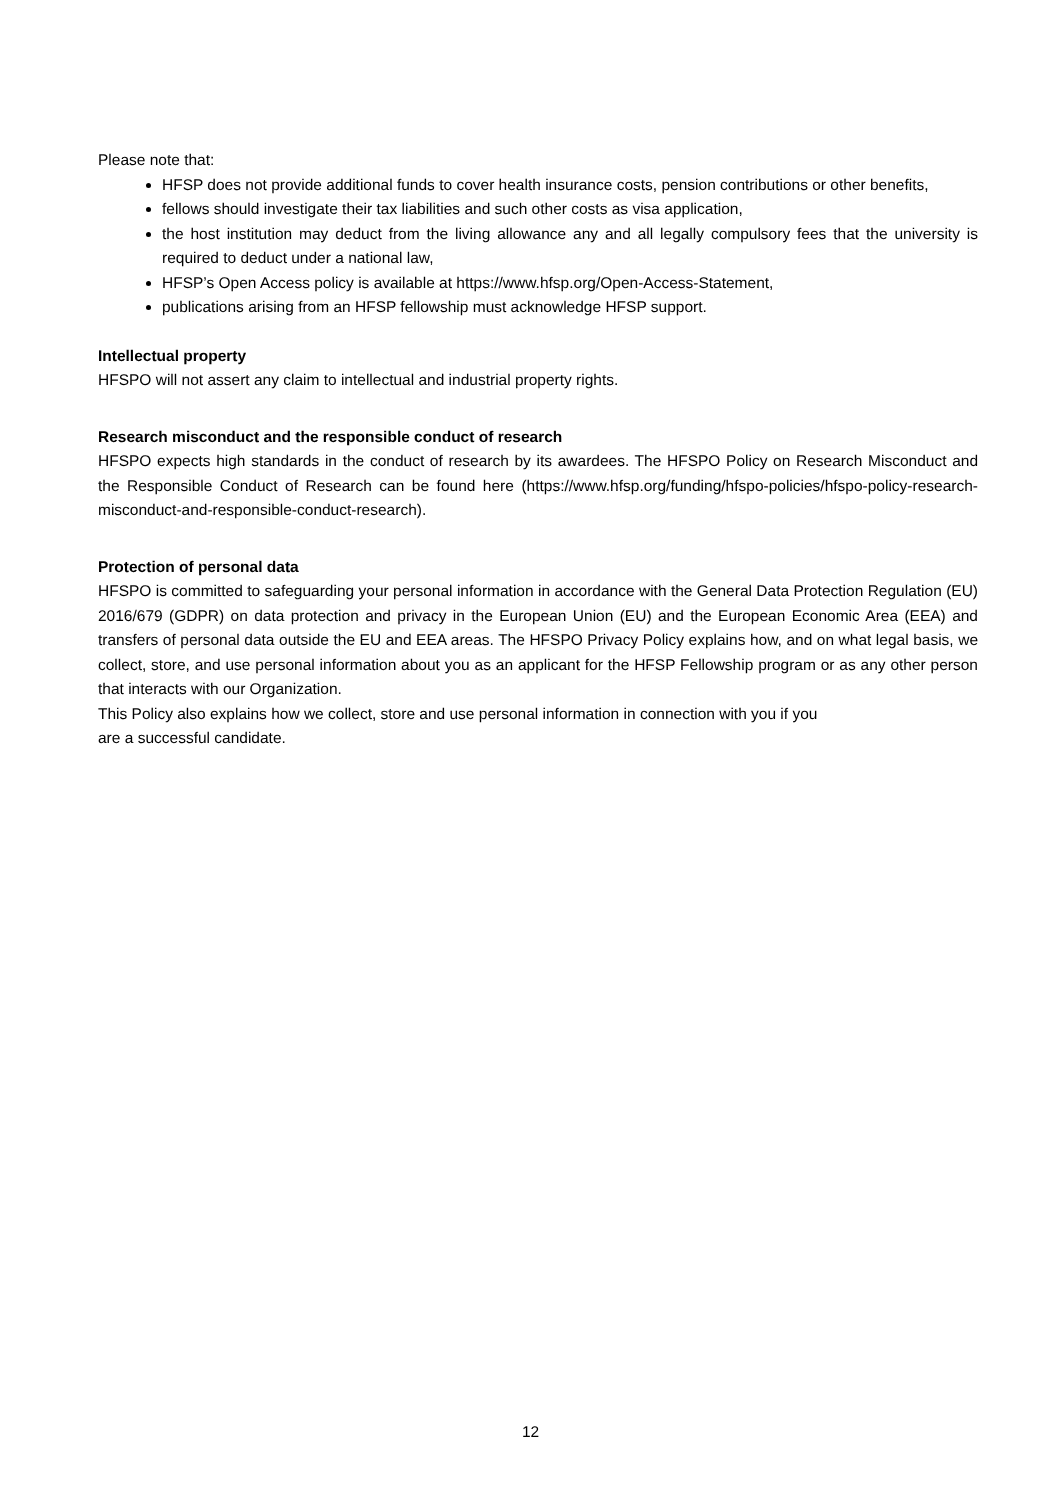Please note that:
HFSP does not provide additional funds to cover health insurance costs, pension contributions or other benefits,
fellows should investigate their tax liabilities and such other costs as visa application,
the host institution may deduct from the living allowance any and all legally compulsory fees that the university is required to deduct under a national law,
HFSP’s Open Access policy is available at https://www.hfsp.org/Open-Access-Statement,
publications arising from an HFSP fellowship must acknowledge HFSP support.
Intellectual property
HFSPO will not assert any claim to intellectual and industrial property rights.
Research misconduct and the responsible conduct of research
HFSPO expects high standards in the conduct of research by its awardees. The HFSPO Policy on Research Misconduct and the Responsible Conduct of Research can be found here (https://www.hfsp.org/funding/hfspo-policies/hfspo-policy-research-misconduct-and-responsible-conduct-research).
Protection of personal data
HFSPO is committed to safeguarding your personal information in accordance with the General Data Protection Regulation (EU) 2016/679 (GDPR) on data protection and privacy in the European Union (EU) and the European Economic Area (EEA) and transfers of personal data outside the EU and EEA areas. The HFSPO Privacy Policy explains how, and on what legal basis, we collect, store, and use personal information about you as an applicant for the HFSP Fellowship program or as any other person that interacts with our Organization.
This Policy also explains how we collect, store and use personal information in connection with you if you
are a successful candidate.
12